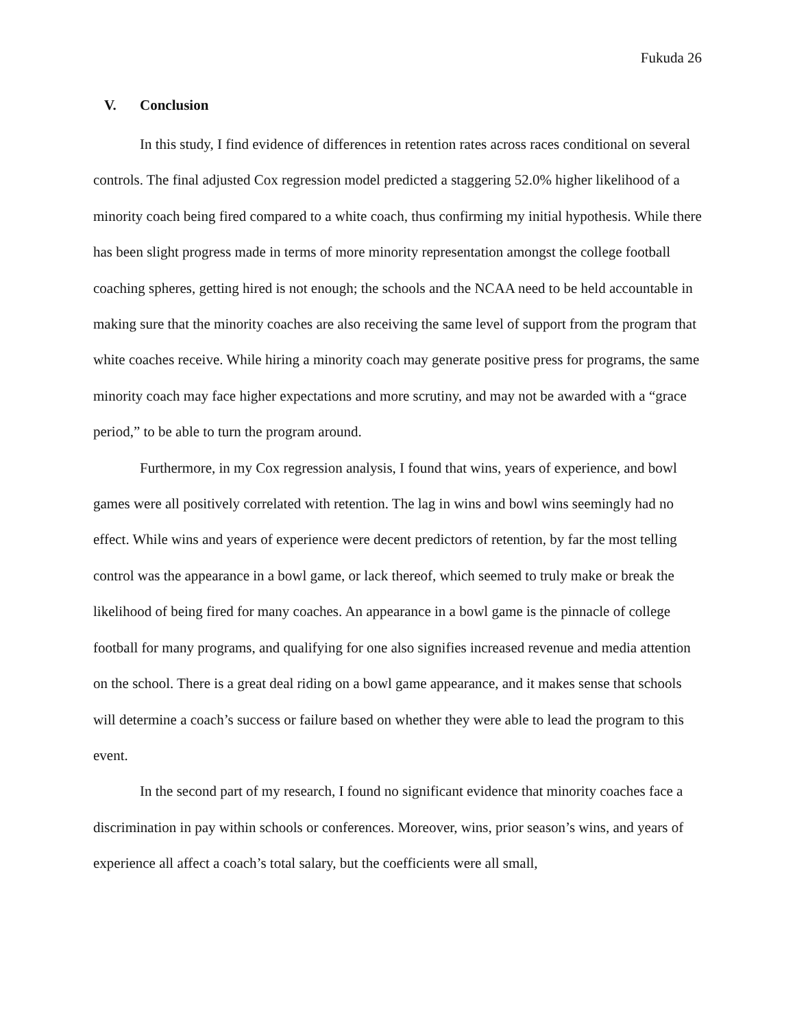Fukuda 26
V. Conclusion
In this study, I find evidence of differences in retention rates across races conditional on several controls. The final adjusted Cox regression model predicted a staggering 52.0% higher likelihood of a minority coach being fired compared to a white coach, thus confirming my initial hypothesis. While there has been slight progress made in terms of more minority representation amongst the college football coaching spheres, getting hired is not enough; the schools and the NCAA need to be held accountable in making sure that the minority coaches are also receiving the same level of support from the program that white coaches receive. While hiring a minority coach may generate positive press for programs, the same minority coach may face higher expectations and more scrutiny, and may not be awarded with a “grace period,” to be able to turn the program around.
Furthermore, in my Cox regression analysis, I found that wins, years of experience, and bowl games were all positively correlated with retention. The lag in wins and bowl wins seemingly had no effect. While wins and years of experience were decent predictors of retention, by far the most telling control was the appearance in a bowl game, or lack thereof, which seemed to truly make or break the likelihood of being fired for many coaches. An appearance in a bowl game is the pinnacle of college football for many programs, and qualifying for one also signifies increased revenue and media attention on the school. There is a great deal riding on a bowl game appearance, and it makes sense that schools will determine a coach’s success or failure based on whether they were able to lead the program to this event.
In the second part of my research, I found no significant evidence that minority coaches face a discrimination in pay within schools or conferences. Moreover, wins, prior season’s wins, and years of experience all affect a coach’s total salary, but the coefficients were all small,